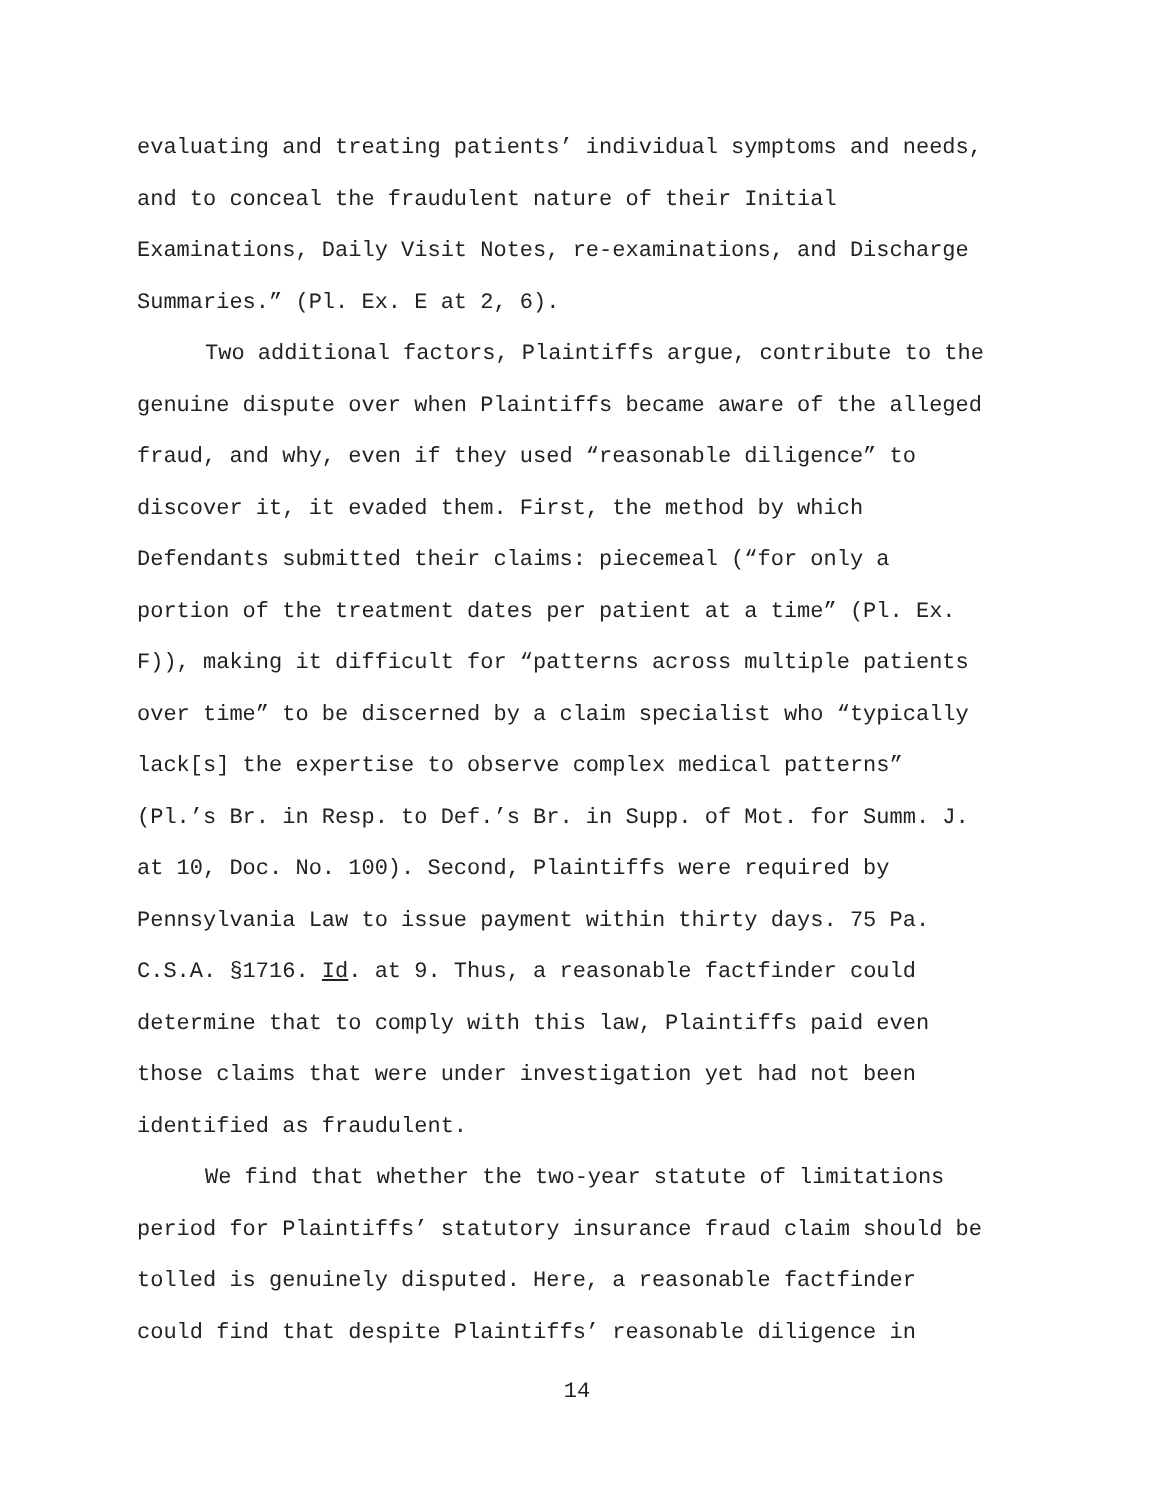evaluating and treating patients’ individual symptoms and needs, and to conceal the fraudulent nature of their Initial Examinations, Daily Visit Notes, re-examinations, and Discharge Summaries.” (Pl. Ex. E at 2, 6).
Two additional factors, Plaintiffs argue, contribute to the genuine dispute over when Plaintiffs became aware of the alleged fraud, and why, even if they used “reasonable diligence” to discover it, it evaded them. First, the method by which Defendants submitted their claims: piecemeal (“for only a portion of the treatment dates per patient at a time” (Pl. Ex. F)), making it difficult for “patterns across multiple patients over time” to be discerned by a claim specialist who “typically lack[s] the expertise to observe complex medical patterns” (Pl.’s Br. in Resp. to Def.’s Br. in Supp. of Mot. for Summ. J. at 10, Doc. No. 100). Second, Plaintiffs were required by Pennsylvania Law to issue payment within thirty days. 75 Pa. C.S.A. §1716. Id. at 9. Thus, a reasonable factfinder could determine that to comply with this law, Plaintiffs paid even those claims that were under investigation yet had not been identified as fraudulent.
We find that whether the two-year statute of limitations period for Plaintiffs’ statutory insurance fraud claim should be tolled is genuinely disputed. Here, a reasonable factfinder could find that despite Plaintiffs’ reasonable diligence in
14